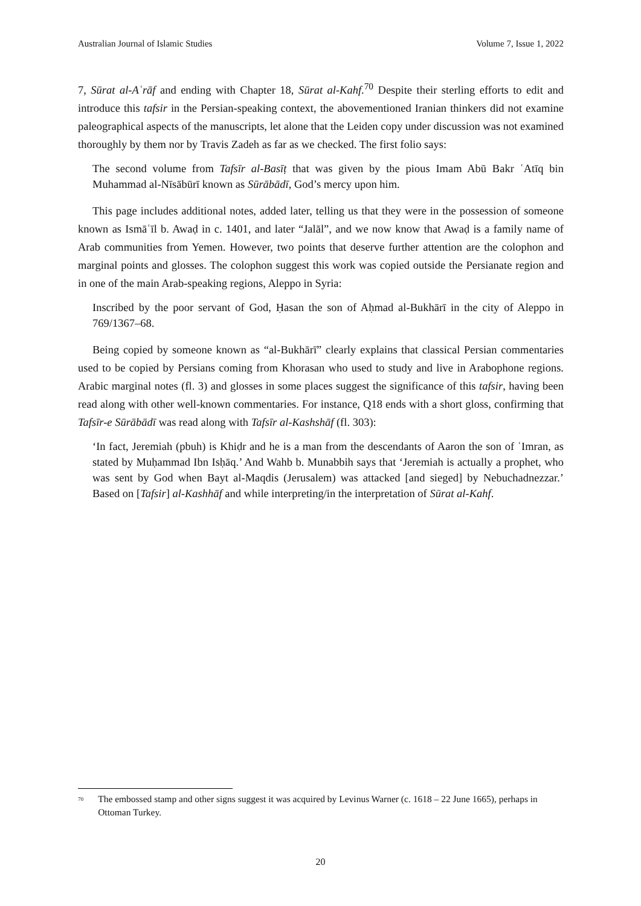Australian Journal of Islamic Studies Volume 7, Issue 1, 2022
7, Sūrat al-Aʿrāf and ending with Chapter 18, Sūrat al-Kahf.<sup>70</sup> Despite their sterling efforts to edit and introduce this tafsir in the Persian-speaking context, the abovementioned Iranian thinkers did not examine paleographical aspects of the manuscripts, let alone that the Leiden copy under discussion was not examined thoroughly by them nor by Travis Zadeh as far as we checked. The first folio says:
The second volume from Tafsīr al-Basīṭ that was given by the pious Imam Abū Bakr ʿAtīq bin Muhammad al-Nīsābūrī known as Sūrābādī, God’s mercy upon him.
This page includes additional notes, added later, telling us that they were in the possession of someone known as Ismāʿīl b. Awaḍ in c. 1401, and later “Jalāl”, and we now know that Awaḍ is a family name of Arab communities from Yemen. However, two points that deserve further attention are the colophon and marginal points and glosses. The colophon suggest this work was copied outside the Persianate region and in one of the main Arab-speaking regions, Aleppo in Syria:
Inscribed by the poor servant of God, Ḥasan the son of Aḥmad al-Bukhārī in the city of Aleppo in 769/1367–68.
Being copied by someone known as “al-Bukhārī” clearly explains that classical Persian commentaries used to be copied by Persians coming from Khorasan who used to study and live in Arabophone regions. Arabic marginal notes (fl. 3) and glosses in some places suggest the significance of this tafsir, having been read along with other well-known commentaries. For instance, Q18 ends with a short gloss, confirming that Tafsīr-e Sūrābādī was read along with Tafsīr al-Kashshāf (fl. 303):
‘In fact, Jeremiah (pbuh) is Khiḍr and he is a man from the descendants of Aaron the son of ʿImran, as stated by Muḥammad Ibn Isḥāq.’ And Wahb b. Munabbih says that ‘Jeremiah is actually a prophet, who was sent by God when Bayt al-Maqdis (Jerusalem) was attacked [and sieged] by Nebuchadnezzar.’ Based on [Tafsir] al-Kashhāf and while interpreting/in the interpretation of Sūrat al-Kahf.
<sup>70</sup> The embossed stamp and other signs suggest it was acquired by Levinus Warner (c. 1618 – 22 June 1665), perhaps in Ottoman Turkey.
20